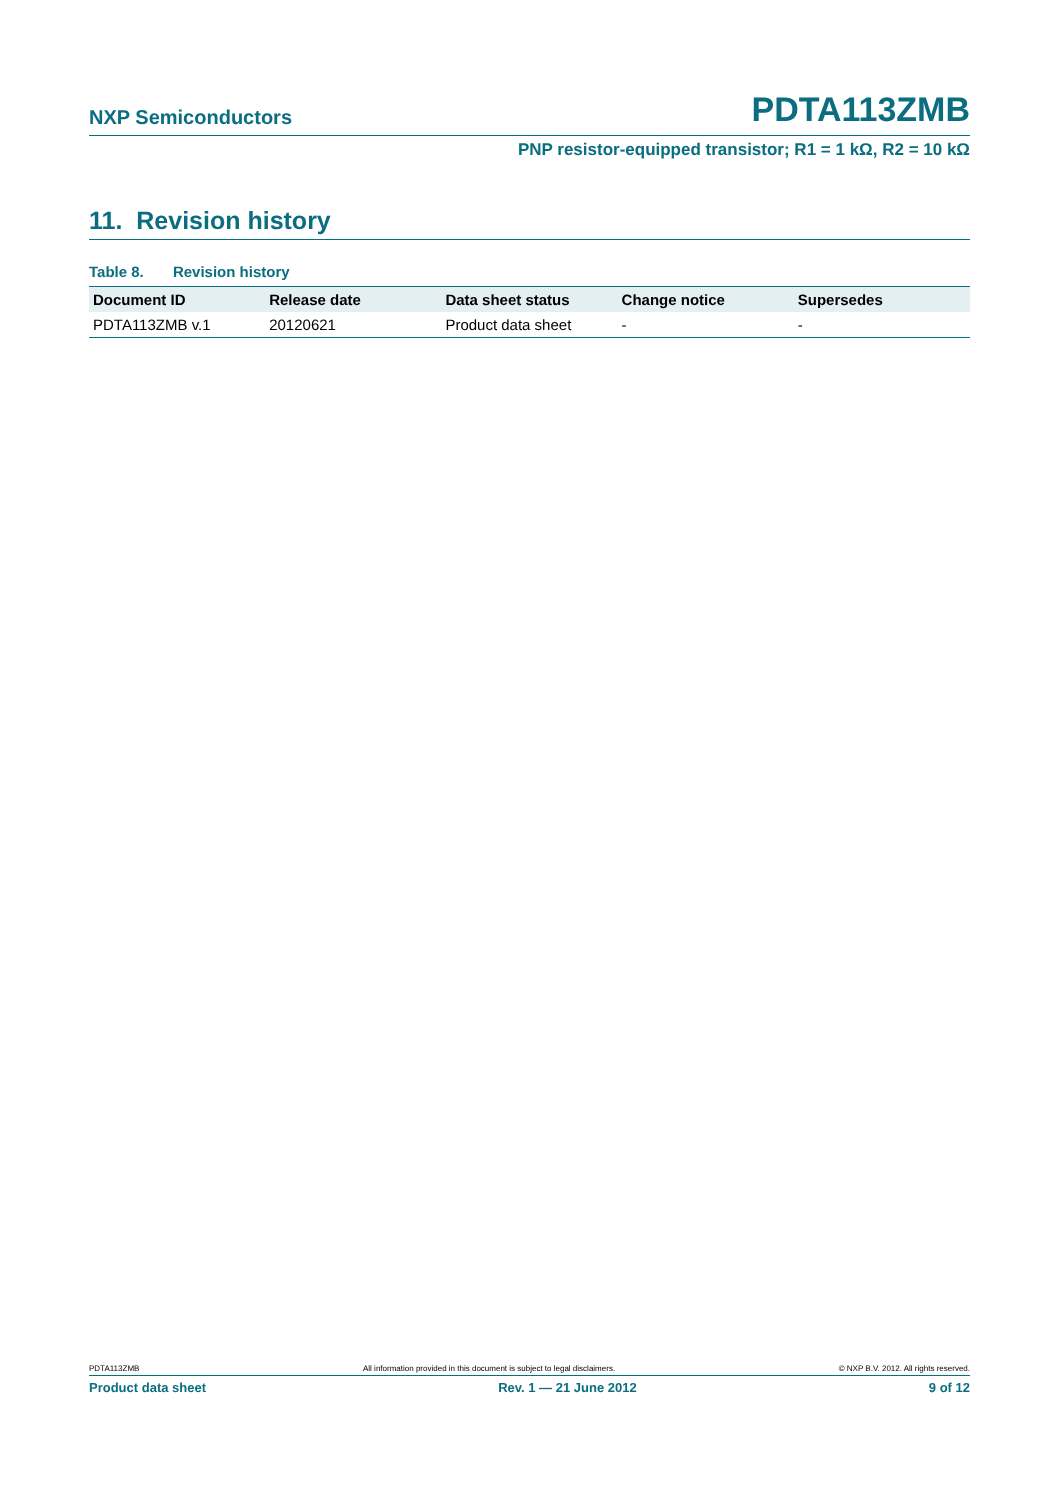NXP Semiconductors PDTA113ZMB
PNP resistor-equipped transistor; R1 = 1 kΩ, R2 = 10 kΩ
11. Revision history
Table 8. Revision history
| Document ID | Release date | Data sheet status | Change notice | Supersedes |
| --- | --- | --- | --- | --- |
| PDTA113ZMB v.1 | 20120621 | Product data sheet | - | - |
PDTA113ZMB All information provided in this document is subject to legal disclaimers. © NXP B.V. 2012. All rights reserved.
Product data sheet Rev. 1 — 21 June 2012 9 of 12